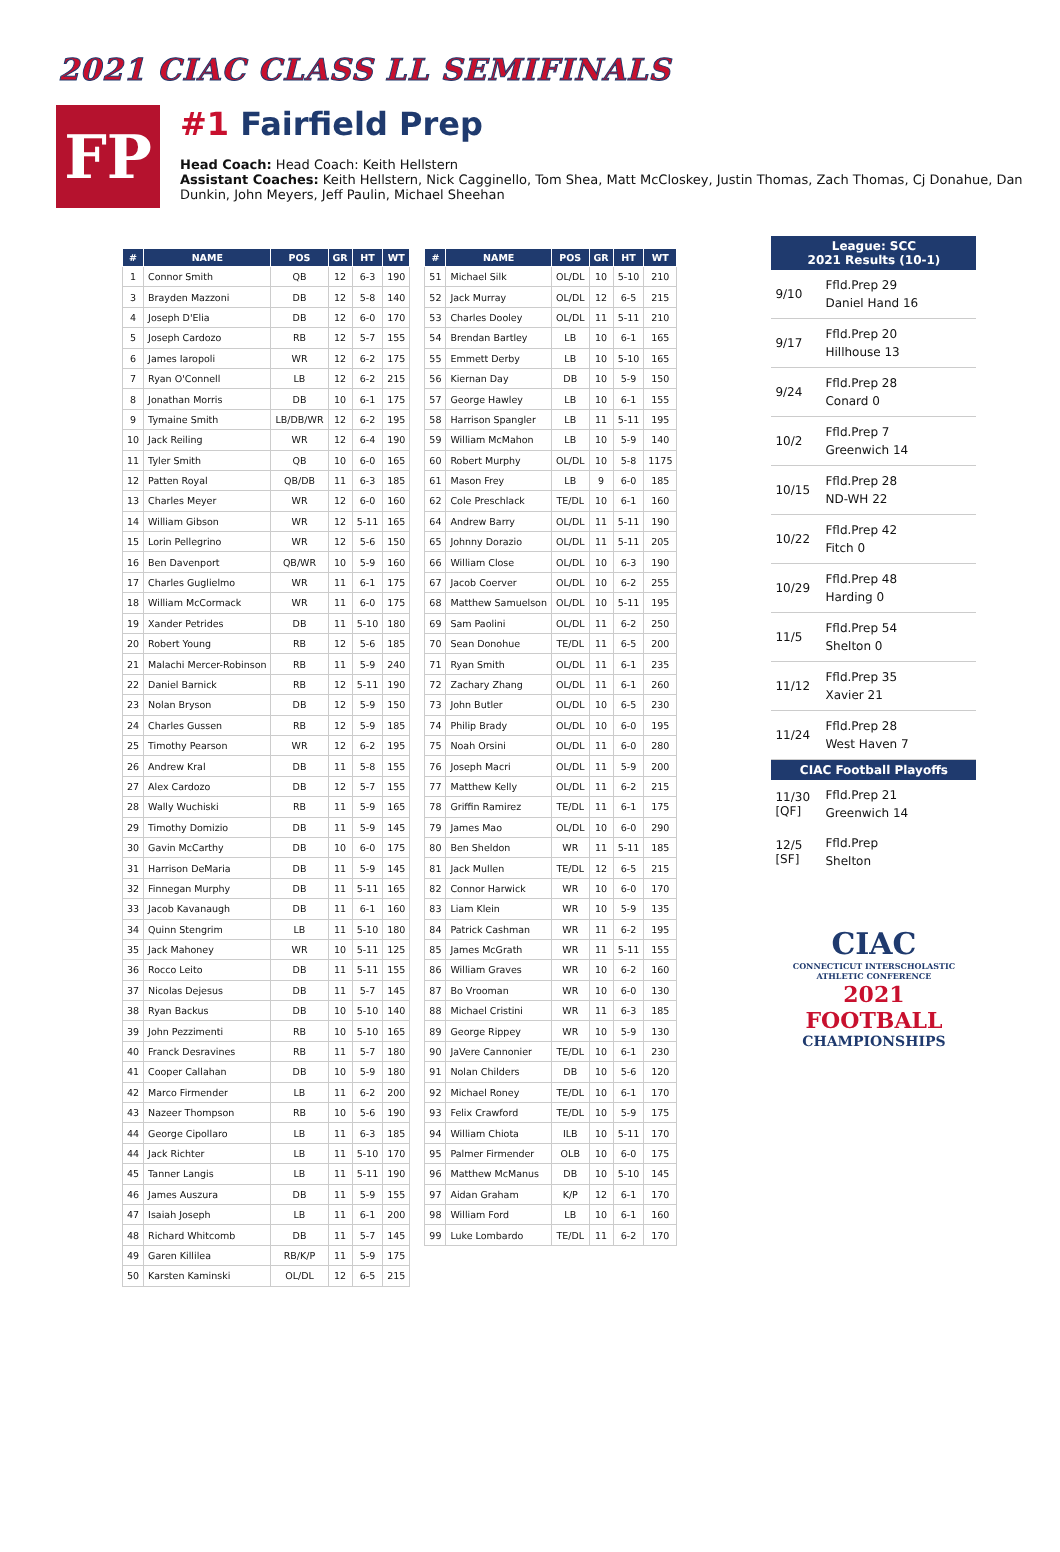2021 CIAC CLASS LL SEMIFINALS
FP
#1 Fairfield Prep
Head Coach: Head Coach: Keith Hellstern
Assistant Coaches: Keith Hellstern, Nick Cagginello, Tom Shea, Matt McCloskey, Justin Thomas, Zach Thomas, Cj Donahue, Dan Dunkin, John Meyers, Jeff Paulin, Michael Sheehan
| # | NAME | POS | GR | HT | WT |
| --- | --- | --- | --- | --- | --- |
| 1 | Connor Smith | QB | 12 | 6-3 | 190 |
| 3 | Brayden Mazzoni | DB | 12 | 5-8 | 140 |
| 4 | Joseph D'Elia | DB | 12 | 6-0 | 170 |
| 5 | Joseph Cardozo | RB | 12 | 5-7 | 155 |
| 6 | James Iaropoli | WR | 12 | 6-2 | 175 |
| 7 | Ryan O'Connell | LB | 12 | 6-2 | 215 |
| 8 | Jonathan Morris | DB | 10 | 6-1 | 175 |
| 9 | Tymaine Smith | LB/DB/WR | 12 | 6-2 | 195 |
| 10 | Jack Reiling | WR | 12 | 6-4 | 190 |
| 11 | Tyler Smith | QB | 10 | 6-0 | 165 |
| 12 | Patten Royal | QB/DB | 11 | 6-3 | 185 |
| 13 | Charles Meyer | WR | 12 | 6-0 | 160 |
| 14 | William Gibson | WR | 12 | 5-11 | 165 |
| 15 | Lorin Pellegrino | WR | 12 | 5-6 | 150 |
| 16 | Ben Davenport | QB/WR | 10 | 5-9 | 160 |
| 17 | Charles Guglielmo | WR | 11 | 6-1 | 175 |
| 18 | William McCormack | WR | 11 | 6-0 | 175 |
| 19 | Xander Petrides | DB | 11 | 5-10 | 180 |
| 20 | Robert Young | RB | 12 | 5-6 | 185 |
| 21 | Malachi Mercer-Robinson | RB | 11 | 5-9 | 240 |
| 22 | Daniel Barnick | RB | 12 | 5-11 | 190 |
| 23 | Nolan Bryson | DB | 12 | 5-9 | 150 |
| 24 | Charles Gussen | RB | 12 | 5-9 | 185 |
| 25 | Timothy Pearson | WR | 12 | 6-2 | 195 |
| 26 | Andrew Kral | DB | 11 | 5-8 | 155 |
| 27 | Alex Cardozo | DB | 12 | 5-7 | 155 |
| 28 | Wally Wuchiski | RB | 11 | 5-9 | 165 |
| 29 | Timothy Domizio | DB | 11 | 5-9 | 145 |
| 30 | Gavin McCarthy | DB | 10 | 6-0 | 175 |
| 31 | Harrison DeMaria | DB | 11 | 5-9 | 145 |
| 32 | Finnegan Murphy | DB | 11 | 5-11 | 165 |
| 33 | Jacob Kavanaugh | DB | 11 | 6-1 | 160 |
| 34 | Quinn Stengrim | LB | 11 | 5-10 | 180 |
| 35 | Jack Mahoney | WR | 10 | 5-11 | 125 |
| 36 | Rocco Leito | DB | 11 | 5-11 | 155 |
| 37 | Nicolas Dejesus | DB | 11 | 5-7 | 145 |
| 38 | Ryan Backus | DB | 10 | 5-10 | 140 |
| 39 | John Pezzimenti | RB | 10 | 5-10 | 165 |
| 40 | Franck Desravines | RB | 11 | 5-7 | 180 |
| 41 | Cooper Callahan | DB | 10 | 5-9 | 180 |
| 42 | Marco Firmender | LB | 11 | 6-2 | 200 |
| 43 | Nazeer Thompson | RB | 10 | 5-6 | 190 |
| 44 | George Cipollaro | LB | 11 | 6-3 | 185 |
| 44 | Jack Richter | LB | 11 | 5-10 | 170 |
| 45 | Tanner Langis | LB | 11 | 5-11 | 190 |
| 46 | James Auszura | DB | 11 | 5-9 | 155 |
| 47 | Isaiah Joseph | LB | 11 | 6-1 | 200 |
| 48 | Richard Whitcomb | DB | 11 | 5-7 | 145 |
| 49 | Garen Killilea | RB/K/P | 11 | 5-9 | 175 |
| 50 | Karsten Kaminski | OL/DL | 12 | 6-5 | 215 |
| # | NAME | POS | GR | HT | WT |
| --- | --- | --- | --- | --- | --- |
| 51 | Michael Silk | OL/DL | 10 | 5-10 | 210 |
| 52 | Jack Murray | OL/DL | 12 | 6-5 | 215 |
| 53 | Charles Dooley | OL/DL | 11 | 5-11 | 210 |
| 54 | Brendan Bartley | LB | 10 | 6-1 | 165 |
| 55 | Emmett Derby | LB | 10 | 5-10 | 165 |
| 56 | Kiernan Day | DB | 10 | 5-9 | 150 |
| 57 | George Hawley | LB | 10 | 6-1 | 155 |
| 58 | Harrison Spangler | LB | 11 | 5-11 | 195 |
| 59 | William McMahon | LB | 10 | 5-9 | 140 |
| 60 | Robert Murphy | OL/DL | 10 | 5-8 | 1175 |
| 61 | Mason Frey | LB | 9 | 6-0 | 185 |
| 62 | Cole Preschlack | TE/DL | 10 | 6-1 | 160 |
| 64 | Andrew Barry | OL/DL | 11 | 5-11 | 190 |
| 65 | Johnny Dorazio | OL/DL | 11 | 5-11 | 205 |
| 66 | William Close | OL/DL | 10 | 6-3 | 190 |
| 67 | Jacob Coerver | OL/DL | 10 | 6-2 | 255 |
| 68 | Matthew Samuelson | OL/DL | 10 | 5-11 | 195 |
| 69 | Sam Paolini | OL/DL | 11 | 6-2 | 250 |
| 70 | Sean Donohue | TE/DL | 11 | 6-5 | 200 |
| 71 | Ryan Smith | OL/DL | 11 | 6-1 | 235 |
| 72 | Zachary Zhang | OL/DL | 11 | 6-1 | 260 |
| 73 | John Butler | OL/DL | 10 | 6-5 | 230 |
| 74 | Philip Brady | OL/DL | 10 | 6-0 | 195 |
| 75 | Noah Orsini | OL/DL | 11 | 6-0 | 280 |
| 76 | Joseph Macri | OL/DL | 11 | 5-9 | 200 |
| 77 | Matthew Kelly | OL/DL | 11 | 6-2 | 215 |
| 78 | Griffin Ramirez | TE/DL | 11 | 6-1 | 175 |
| 79 | James Mao | OL/DL | 10 | 6-0 | 290 |
| 80 | Ben Sheldon | WR | 11 | 5-11 | 185 |
| 81 | Jack Mullen | TE/DL | 12 | 6-5 | 215 |
| 82 | Connor Harwick | WR | 10 | 6-0 | 170 |
| 83 | Liam Klein | WR | 10 | 5-9 | 135 |
| 84 | Patrick Cashman | WR | 11 | 6-2 | 195 |
| 85 | James McGrath | WR | 11 | 5-11 | 155 |
| 86 | William Graves | WR | 10 | 6-2 | 160 |
| 87 | Bo Vrooman | WR | 10 | 6-0 | 130 |
| 88 | Michael Cristini | WR | 11 | 6-3 | 185 |
| 89 | George Rippey | WR | 10 | 5-9 | 130 |
| 90 | JaVere Cannonier | TE/DL | 10 | 6-1 | 230 |
| 91 | Nolan Childers | DB | 10 | 5-6 | 120 |
| 92 | Michael Roney | TE/DL | 10 | 6-1 | 170 |
| 93 | Felix Crawford | TE/DL | 10 | 5-9 | 175 |
| 94 | William Chiota | ILB | 10 | 5-11 | 170 |
| 95 | Palmer Firmender | OLB | 10 | 6-0 | 175 |
| 96 | Matthew McManus | DB | 10 | 5-10 | 145 |
| 97 | Aidan Graham | K/P | 12 | 6-1 | 170 |
| 98 | William Ford | LB | 10 | 6-1 | 160 |
| 99 | Luke Lombardo | TE/DL | 11 | 6-2 | 170 |
League: SCC
2021 Results (10-1)
9/10
Ffld.Prep 29
Daniel Hand 16
9/17
Ffld.Prep 20
Hillhouse 13
9/24
Ffld.Prep 28
Conard 0
10/2
Ffld.Prep 7
Greenwich 14
10/15
Ffld.Prep 28
ND-WH 22
10/22
Ffld.Prep 42
Fitch 0
10/29
Ffld.Prep 48
Harding 0
11/5
Ffld.Prep 54
Shelton 0
11/12
Ffld.Prep 35
Xavier 21
11/24
Ffld.Prep 28
West Haven 7
CIAC Football Playoffs
11/30 [QF]
Ffld.Prep 21
Greenwich 14
12/5 [SF]
Ffld.Prep
Shelton
CIAC
CONNECTICUT INTERSCHOLASTIC ATHLETIC CONFERENCE
2021 FOOTBALL
CHAMPIONSHIPS